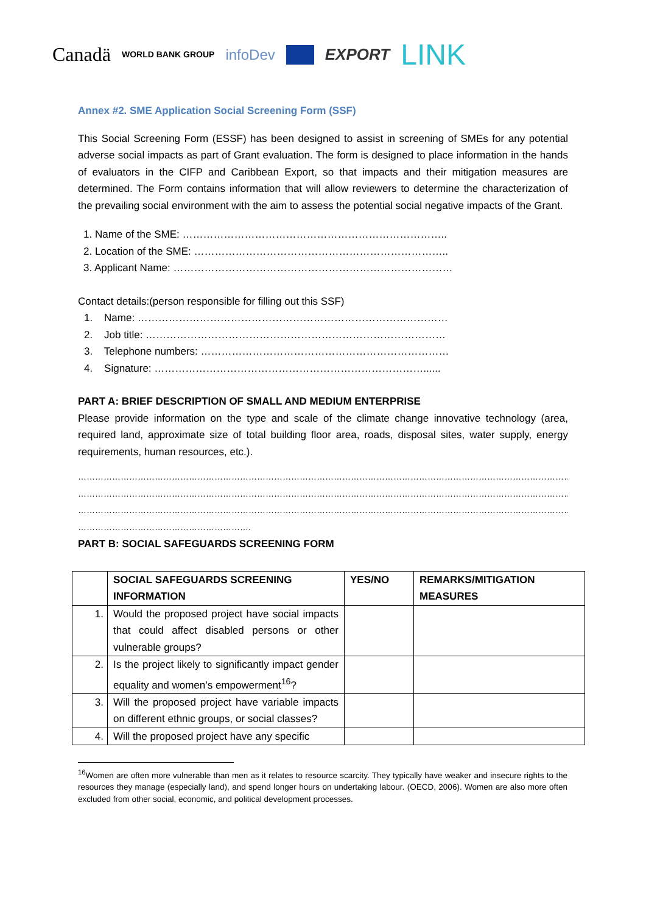Canadä WORLD BANK GROUP infoDev EXPORT LINK
Annex #2. SME Application Social Screening Form (SSF)
This Social Screening Form (ESSF) has been designed to assist in screening of SMEs for any potential adverse social impacts as part of Grant evaluation. The form is designed to place information in the hands of evaluators in the CIFP and Caribbean Export, so that impacts and their mitigation measures are determined. The Form contains information that will allow reviewers to determine the characterization of the prevailing social environment with the aim to assess the potential social negative impacts of the Grant.
1. Name of the SME: …………………………………………………………………..
2. Location of the SME: ………………………………………………………………..
3. Applicant Name: ………………………………………………………………………
Contact details:(person responsible for filling out this SSF)
1. Name: ………………………………………………………………………………
2. Job title: ……………………………………………………………………………
3. Telephone numbers: ………………………………………………………………
4. Signature: ……………………………………………………………………......
PART A: BRIEF DESCRIPTION OF SMALL AND MEDIUM ENTERPRISE
Please provide information on the type and scale of the climate change innovative technology (area, required land, approximate size of total building floor area, roads, disposal sites, water supply, energy requirements, human resources, etc.).
…………………………………………………………………………………………………………………………………………………………
…………………………………………………………………………………………………………………………………………………………
…………………………………………………………………………………………………………………………………………………………
…………………………………………………….
PART B: SOCIAL SAFEGUARDS SCREENING FORM
| | SOCIAL SAFEGUARDS SCREENING INFORMATION | YES/NO | REMARKS/MITIGATION MEASURES |
| --- | --- | --- | --- |
| 1. | Would the proposed project have social impacts that could affect disabled persons or other vulnerable groups? | | |
| 2. | Is the project likely to significantly impact gender equality and women’s empowerment<sup>16</sup>? | | |
| 3. | Will the proposed project have variable impacts on different ethnic groups, or social classes? | | |
| 4. | Will the proposed project have any specific | | |
<sup>16</sup> Women are often more vulnerable than men as it relates to resource scarcity. They typically have weaker and insecure rights to the resources they manage (especially land), and spend longer hours on undertaking labour. (OECD, 2006). Women are also more often excluded from other social, economic, and political development processes.